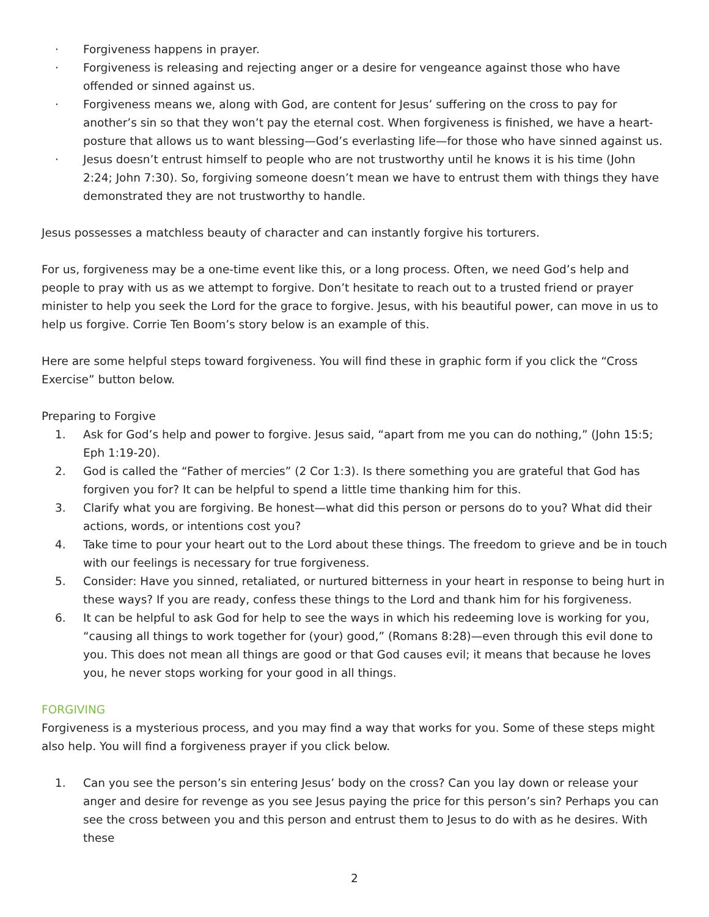· Forgiveness happens in prayer.
· Forgiveness is releasing and rejecting anger or a desire for vengeance against those who have offended or sinned against us.
· Forgiveness means we, along with God, are content for Jesus’ suffering on the cross to pay for another’s sin so that they won’t pay the eternal cost. When forgiveness is finished, we have a heart-posture that allows us to want blessing—God’s everlasting life—for those who have sinned against us.
· Jesus doesn’t entrust himself to people who are not trustworthy until he knows it is his time (John 2:24; John 7:30). So, forgiving someone doesn’t mean we have to entrust them with things they have demonstrated they are not trustworthy to handle.
Jesus possesses a matchless beauty of character and can instantly forgive his torturers.
For us, forgiveness may be a one-time event like this, or a long process. Often, we need God’s help and people to pray with us as we attempt to forgive. Don’t hesitate to reach out to a trusted friend or prayer minister to help you seek the Lord for the grace to forgive. Jesus, with his beautiful power, can move in us to help us forgive. Corrie Ten Boom’s story below is an example of this.
Here are some helpful steps toward forgiveness. You will find these in graphic form if you click the “Cross Exercise” button below.
Preparing to Forgive
1. Ask for God’s help and power to forgive. Jesus said, “apart from me you can do nothing,” (John 15:5; Eph 1:19-20).
2. God is called the “Father of mercies” (2 Cor 1:3). Is there something you are grateful that God has forgiven you for? It can be helpful to spend a little time thanking him for this.
3. Clarify what you are forgiving. Be honest—what did this person or persons do to you? What did their actions, words, or intentions cost you?
4. Take time to pour your heart out to the Lord about these things. The freedom to grieve and be in touch with our feelings is necessary for true forgiveness.
5. Consider: Have you sinned, retaliated, or nurtured bitterness in your heart in response to being hurt in these ways? If you are ready, confess these things to the Lord and thank him for his forgiveness.
6. It can be helpful to ask God for help to see the ways in which his redeeming love is working for you, “causing all things to work together for (your) good,” (Romans 8:28)—even through this evil done to you. This does not mean all things are good or that God causes evil; it means that because he loves you, he never stops working for your good in all things.
FORGIVING
Forgiveness is a mysterious process, and you may find a way that works for you. Some of these steps might also help. You will find a forgiveness prayer if you click below.
1. Can you see the person’s sin entering Jesus’ body on the cross? Can you lay down or release your anger and desire for revenge as you see Jesus paying the price for this person’s sin? Perhaps you can see the cross between you and this person and entrust them to Jesus to do with as he desires. With these
2